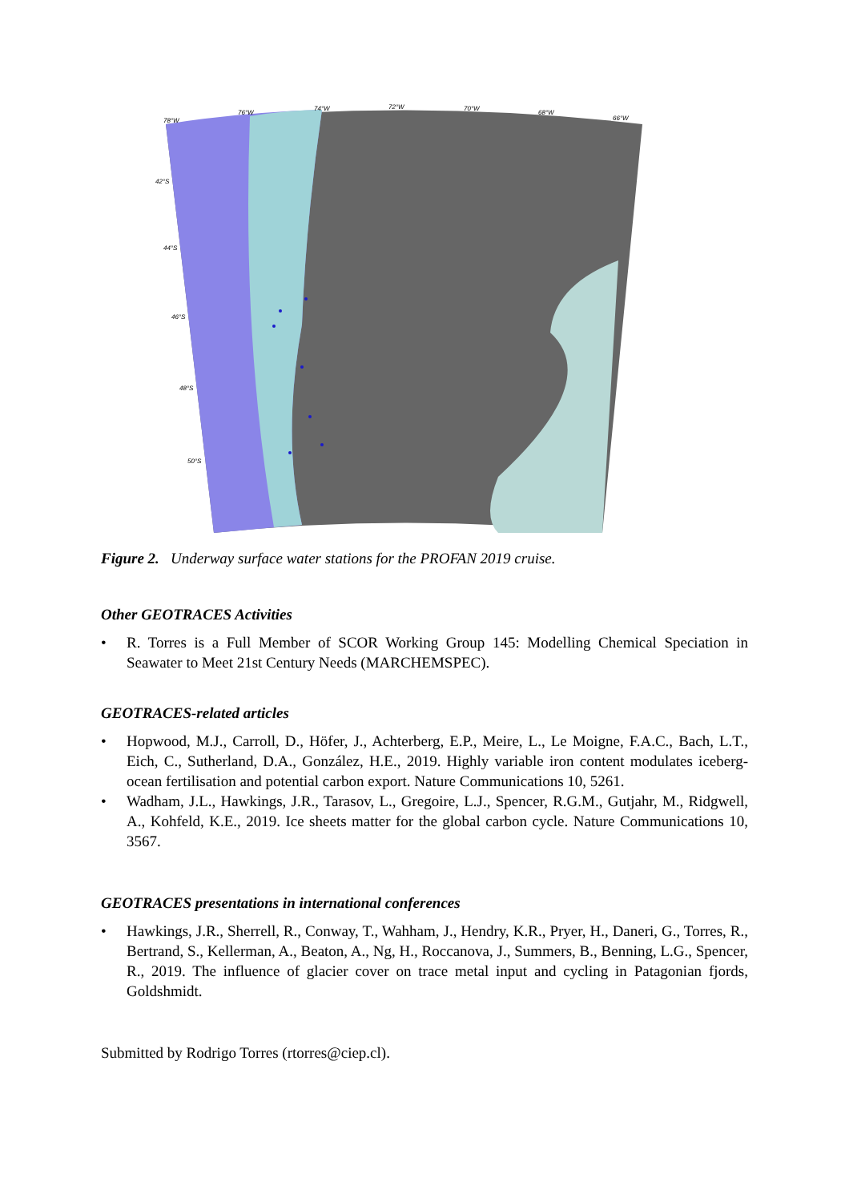78°W
76°W
74°W
72°W
70°W
68°W
66°W
42°S
44°S
46°S
48°S
50°S
Figure 2. Underway surface water stations for the PROFAN 2019 cruise.
Other GEOTRACES Activities
• R. Torres is a Full Member of SCOR Working Group 145: Modelling Chemical Speciation in Seawater to Meet 21st Century Needs (MARCHEMSPEC).
GEOTRACES-related articles
• Hopwood, M.J., Carroll, D., Höfer, J., Achterberg, E.P., Meire, L., Le Moigne, F.A.C., Bach, L.T., Eich, C., Sutherland, D.A., González, H.E., 2019. Highly variable iron content modulates iceberg-ocean fertilisation and potential carbon export. Nature Communications 10, 5261.
• Wadham, J.L., Hawkings, J.R., Tarasov, L., Gregoire, L.J., Spencer, R.G.M., Gutjahr, M., Ridgwell, A., Kohfeld, K.E., 2019. Ice sheets matter for the global carbon cycle. Nature Communications 10, 3567.
GEOTRACES presentations in international conferences
• Hawkings, J.R., Sherrell, R., Conway, T., Wahham, J., Hendry, K.R., Pryer, H., Daneri, G., Torres, R., Bertrand, S., Kellerman, A., Beaton, A., Ng, H., Roccanova, J., Summers, B., Benning, L.G., Spencer, R., 2019. The influence of glacier cover on trace metal input and cycling in Patagonian fjords, Goldshmidt.
Submitted by Rodrigo Torres (rtorres@ciep.cl).